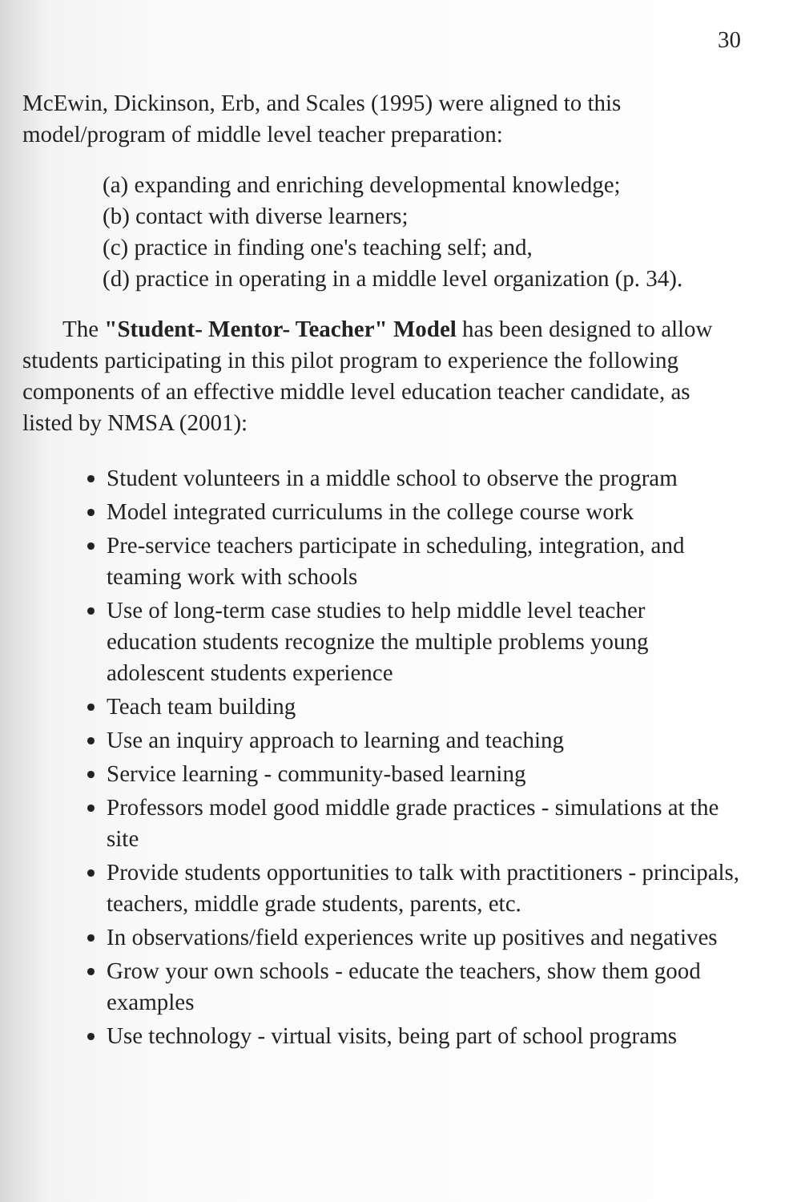30
McEwin, Dickinson, Erb, and Scales (1995) were aligned to this model/program of middle level teacher preparation:
(a) expanding and enriching developmental knowledge;
(b) contact with diverse learners;
(c) practice in finding one's teaching self; and,
(d) practice in operating in a middle level organization (p. 34).
The "Student- Mentor- Teacher" Model has been designed to allow students participating in this pilot program to experience the following components of an effective middle level education teacher candidate, as listed by NMSA (2001):
Student volunteers in a middle school to observe the program
Model integrated curriculums in the college course work
Pre-service teachers participate in scheduling, integration, and teaming work with schools
Use of long-term case studies to help middle level teacher education students recognize the multiple problems young adolescent students experience
Teach team building
Use an inquiry approach to learning and teaching
Service learning - community-based learning
Professors model good middle grade practices - simulations at the site
Provide students opportunities to talk with practitioners - principals, teachers, middle grade students, parents, etc.
In observations/field experiences write up positives and negatives
Grow your own schools - educate the teachers, show them good examples
Use technology - virtual visits, being part of school programs